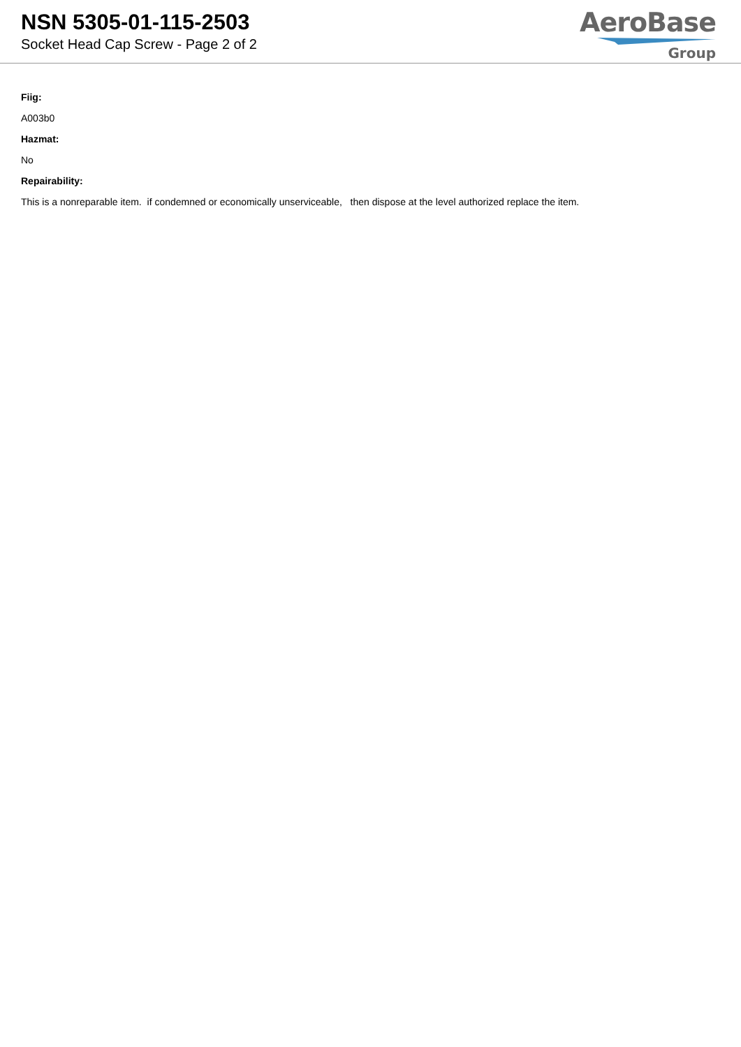NSN 5305-01-115-2503
Socket Head Cap Screw - Page 2 of 2
AeroBase
Group
Fiig:
A003b0
Hazmat:
No
Repairability:
This is a nonreparable item. if condemned or economically unserviceable, then dispose at the level authorized replace the item.